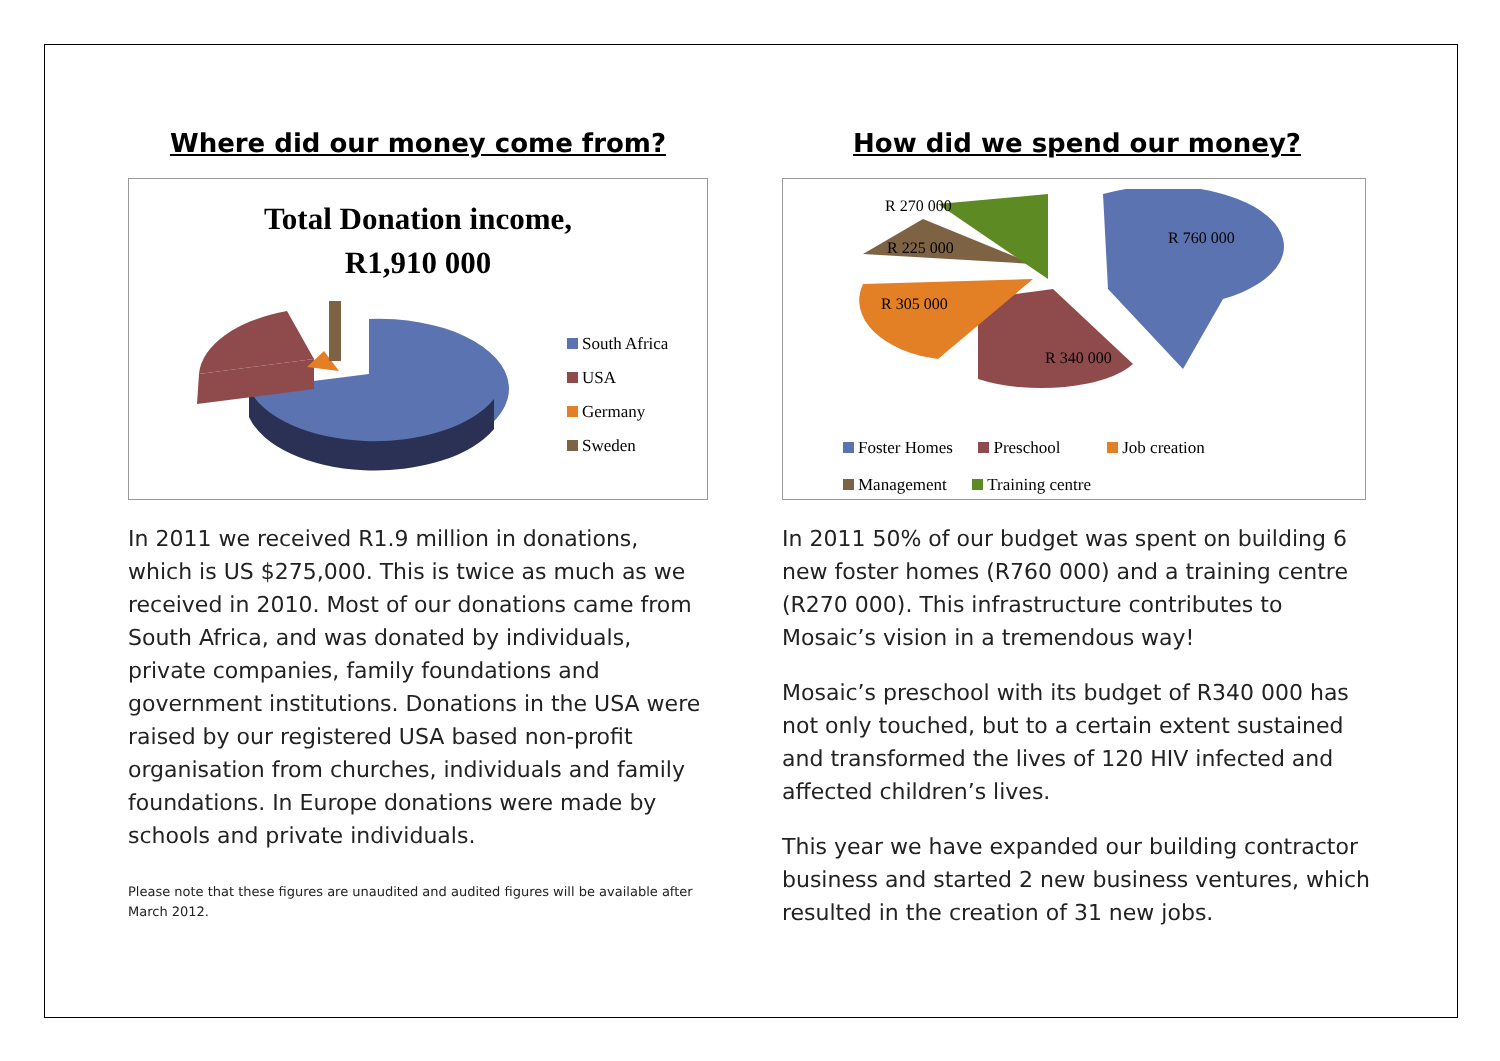Where did our money come from?
Total Donation income,
R1,910 000
South Africa
USA
Germany
Sweden
In 2011 we received R1.9 million in donations, which is US $275,000. This is twice as much as we received in 2010. Most of our donations came from South Africa, and was donated by individuals, private companies, family foundations and government institutions. Donations in the USA were raised by our registered USA based non-profit organisation from churches, individuals and family foundations. In Europe donations were made by schools and private individuals.
Please note that these figures are unaudited and audited figures will be available after March 2012.
How did we spend our money?
R 270 000
R 760 000
R 225 000
R 305 000
R 340 000
Foster Homes Preschool Job creation
Management Training centre
In 2011 50% of our budget was spent on building 6 new foster homes (R760 000) and a training centre (R270 000). This infrastructure contributes to Mosaic’s vision in a tremendous way!
Mosaic’s preschool with its budget of R340 000 has not only touched, but to a certain extent sustained and transformed the lives of 120 HIV infected and affected children’s lives.
This year we have expanded our building contractor business and started 2 new business ventures, which resulted in the creation of 31 new jobs.